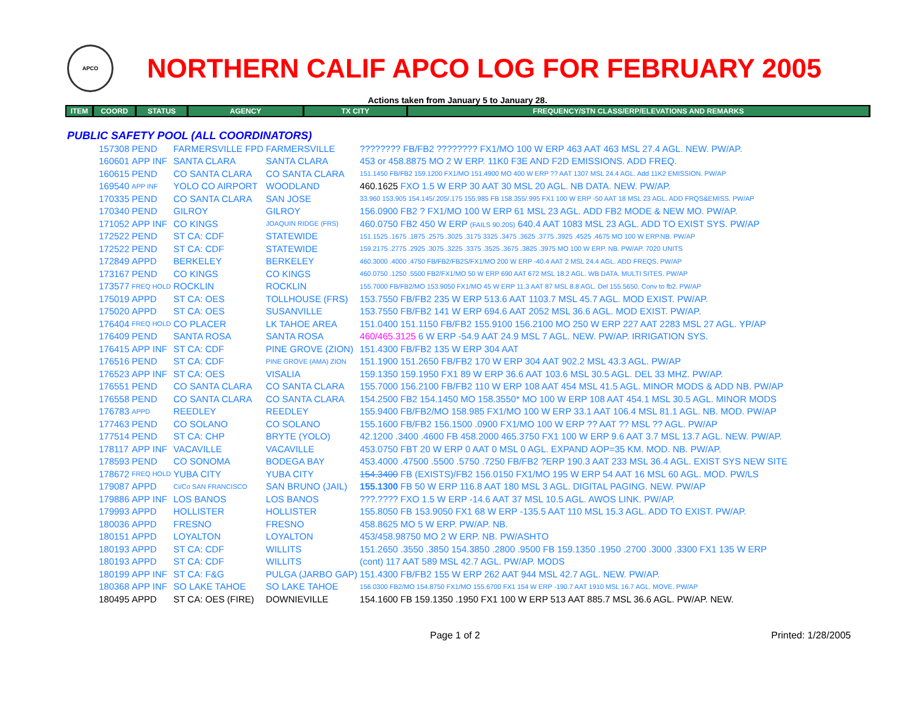APCO
NORTHERN CALIF APCO LOG FOR FEBRUARY 2005
Actions taken from January 5 to January 28.
| ITEM | COORD | STATUS | AGENCY | TX CITY | FREQUENCY/STN CLASS/ERP/ELEVATIONS AND REMARKS |
| --- | --- | --- | --- | --- | --- |
PUBLIC SAFETY POOL (ALL COORDINATORS)
| 157308 | PEND | FARMERSVILLE FPD | FARMERSVILLE | ???????? FB/FB2 ???????? FX1/MO 100 W ERP 463 AAT 463 MSL 27.4 AGL. NEW. PW/AP. |
| 160601 | APP INF | SANTA CLARA | SANTA CLARA | 453 or 458.8875 MO 2 W ERP. 11K0 F3E AND F2D EMISSIONS. ADD FREQ. |
| 160615 | PEND | CO SANTA CLARA | CO SANTA CLARA | 151.1450 FB/FB2 159.1200 FX1/MO 151.4900 MO 400 W ERP ?? AAT 1307 MSL 24.4 AGL. Add 11K2 EMISSION. PW/AP |
| 169540 | APP INF | YOLO CO AIRPORT | WOODLAND | 460.1625 FXO 1.5 W ERP 30 AAT 30 MSL 20 AGL. NB DATA. NEW. PW/AP. |
| 170335 | PEND | CO SANTA CLARA | SAN JOSE | 33.960 153.905 154.145/.205/.175 155.985 FB 158.355/.995 FX1 100 W ERP -50 AAT 18 MSL 23 AGL. ADD FRQS&EMISS. PW/AP |
| 170340 | PEND | GILROY | GILROY | 156.0900 FB2 ? FX1/MO 100 W ERP 61 MSL 23 AGL. ADD FB2 MODE & NEW MO. PW/AP. |
| 171052 | APP INF | CO KINGS | JOAQUIN RIDGE (FRS) | 460.0750 FB2 450 W ERP (FAILS 90.205) 640.4 AAT 1083 MSL 23 AGL. ADD TO EXIST SYS. PW/AP |
| 172522 | PEND | ST CA: CDF | STATEWIDE | 151.1525 .1675 .1875 .2575 .3025 .3175 3325 .3475 .3625 .3775 .3925 .4525 .4675 MO 100 W ERP.NB. PW/AP |
| 172522 | PEND | ST CA: CDF | STATEWIDE | 159.2175 .2775 .2925 .3075 .3225 .3375 .3525 .3675 .3825 .3975 MO 100 W ERP. NB. PW/AP. 7020 UNITS |
| 172849 | APPD | BERKELEY | BERKELEY | 460.3000 .4000 .4750 FB/FB2/FB2S/FX1/MO 200 W ERP -40.4 AAT 2 MSL 24.4 AGL. ADD FREQS. PW/AP |
| 173167 | PEND | CO KINGS | CO KINGS | 460.0750 .1250 .5500 FB2/FX1/MO 50 W ERP 690 AAT 672 MSL 18.2 AGL. WB DATA. MULTI SITES. PW/AP |
| 173577 | FREQ HOLD | ROCKLIN | ROCKLIN | 155.7000 FB/FB2/MO 153.9050 FX1/MO 45 W ERP 11.3 AAT 87 MSL 8.8 AGL. Del 155.5650. Conv to fb2. PW/AP |
| 175019 | APPD | ST CA: OES | TOLLHOUSE (FRS) | 153.7550 FB/FB2 235 W ERP 513.6 AAT 1103.7 MSL 45.7 AGL. MOD EXIST. PW/AP. |
| 175020 | APPD | ST CA: OES | SUSANVILLE | 153.7550 FB/FB2 141 W ERP 694.6 AAT 2052 MSL 36.6 AGL. MOD EXIST. PW/AP. |
| 176404 | FREQ HOLD | CO PLACER | LK TAHOE AREA | 151.0400 151.1150 FB/FB2 155.9100 156.2100 MO 250 W ERP 227 AAT 2283 MSL 27 AGL. YP/AP |
| 176409 | PEND | SANTA ROSA | SANTA ROSA | 460/465.3125 6 W ERP -54.9 AAT 24.9 MSL 7 AGL. NEW. PW/AP. IRRIGATION SYS. |
| 176415 | APP INF | ST CA: CDF | PINE GROVE (ZION) | 151.4300 FB/FB2 135 W ERP 304 AAT |
| 176516 | PEND | ST CA: CDF | PINE GROVE (AMA) ZION | 151.1900 151.2650 FB/FB2 170 W ERP 304 AAT 902.2 MSL 43.3 AGL. PW/AP |
| 176523 | APP INF | ST CA: OES | VISALIA | 159.1350 159.1950 FX1 89 W ERP 36.6 AAT 103.6 MSL 30.5 AGL. DEL 33 MHZ. PW/AP. |
| 176551 | PEND | CO SANTA CLARA | CO SANTA CLARA | 155.7000 156.2100 FB/FB2 110 W ERP 108 AAT 454 MSL 41.5 AGL. MINOR MODS & ADD NB. PW/AP |
| 176558 | PEND | CO SANTA CLARA | CO SANTA CLARA | 154.2500 FB2 154.1450 MO 158.3550* MO 100 W ERP 108 AAT 454.1 MSL 30.5 AGL. MINOR MODS |
| 176783 | APPD | REEDLEY | REEDLEY | 155.9400 FB/FB2/MO 158.985 FX1/MO 100 W ERP 33.1 AAT 106.4 MSL 81.1 AGL. NB. MOD. PW/AP |
| 177463 | PEND | CO SOLANO | CO SOLANO | 155.1600 FB/FB2 156.1500 .0900 FX1/MO 100 W ERP ?? AAT ?? MSL ?? AGL. PW/AP |
| 177514 | PEND | ST CA: CHP | BRYTE (YOLO) | 42.1200 .3400 .4600 FB 458.2000 465.3750 FX1 100 W ERP 9.6 AAT 3.7 MSL 13.7 AGL. NEW. PW/AP. |
| 178117 | APP INF | VACAVILLE | VACAVILLE | 453.0750 FBT 20 W ERP 0 AAT 0 MSL 0 AGL. EXPAND AOP=35 KM. MOD. NB. PW/AP. |
| 178593 | PEND | CO SONOMA | BODEGA BAY | 453.4000 .47500 .5500 .5750 .7250 FB/FB2 ?ERP 190.3 AAT 233 MSL 36.4 AGL. EXIST SYS NEW SITE |
| 178672 | FREQ HOLD | YUBA CITY | YUBA CITY | 154.3400 FB (EXISTS)/FB2 156.0150 FX1/MO 195 W ERP 54 AAT 16 MSL 60 AGL. MOD. PW/LS |
| 179087 | APPD | Ci/Co SAN FRANCISCO | SAN BRUNO (JAIL) | 155.1300 FB 50 W ERP 116.8 AAT 180 MSL 3 AGL. DIGITAL PAGING. NEW. PW/AP |
| 179886 | APP INF | LOS BANOS | LOS BANOS | ???.???? FXO 1.5 W ERP -14.6 AAT 37 MSL 10.5 AGL. AWOS LINK. PW/AP. |
| 179993 | APPD | HOLLISTER | HOLLISTER | 155.8050 FB 153.9050 FX1 68 W ERP -135.5 AAT 110 MSL 15.3 AGL. ADD TO EXIST. PW/AP. |
| 180036 | APPD | FRESNO | FRESNO | 458.8625 MO 5 W ERP. PW/AP. NB. |
| 180151 | APPD | LOYALTON | LOYALTON | 453/458.98750 MO 2 W ERP. NB. PW/ASHTO |
| 180193 | APPD | ST CA: CDF | WILLITS | 151.2650 .3550 .3850 154.3850 .2800 .9500 FB 159.1350 .1950 .2700 .3000 .3300 FX1 135 W ERP |
| 180193 | APPD | ST CA: CDF | WILLITS | (cont) 117 AAT 589 MSL 42.7 AGL. PW/AP. MODS |
| 180199 | APP INF | ST CA: F&G | PULGA (JARBO GAP) | 151.4300 FB/FB2 155 W ERP 262 AAT 944 MSL 42.7 AGL. NEW. PW/AP. |
| 180368 | APP INF | SO LAKE TAHOE | SO LAKE TAHOE | 156.0300 FB2/MO 154.8750 FX1/MO 155.6700 FX1 154 W ERP -190.7 AAT 1910 MSL 16.7 AGL. MOVE. PW/AP |
| 180495 | APPD | ST CA: OES (FIRE) | DOWNIEVILLE | 154.1600 FB 159.1350 .1950 FX1 100 W ERP 513 AAT 885.7 MSL 36.6 AGL. PW/AP. NEW. |
Page 1 of 2 Printed: 1/28/2005